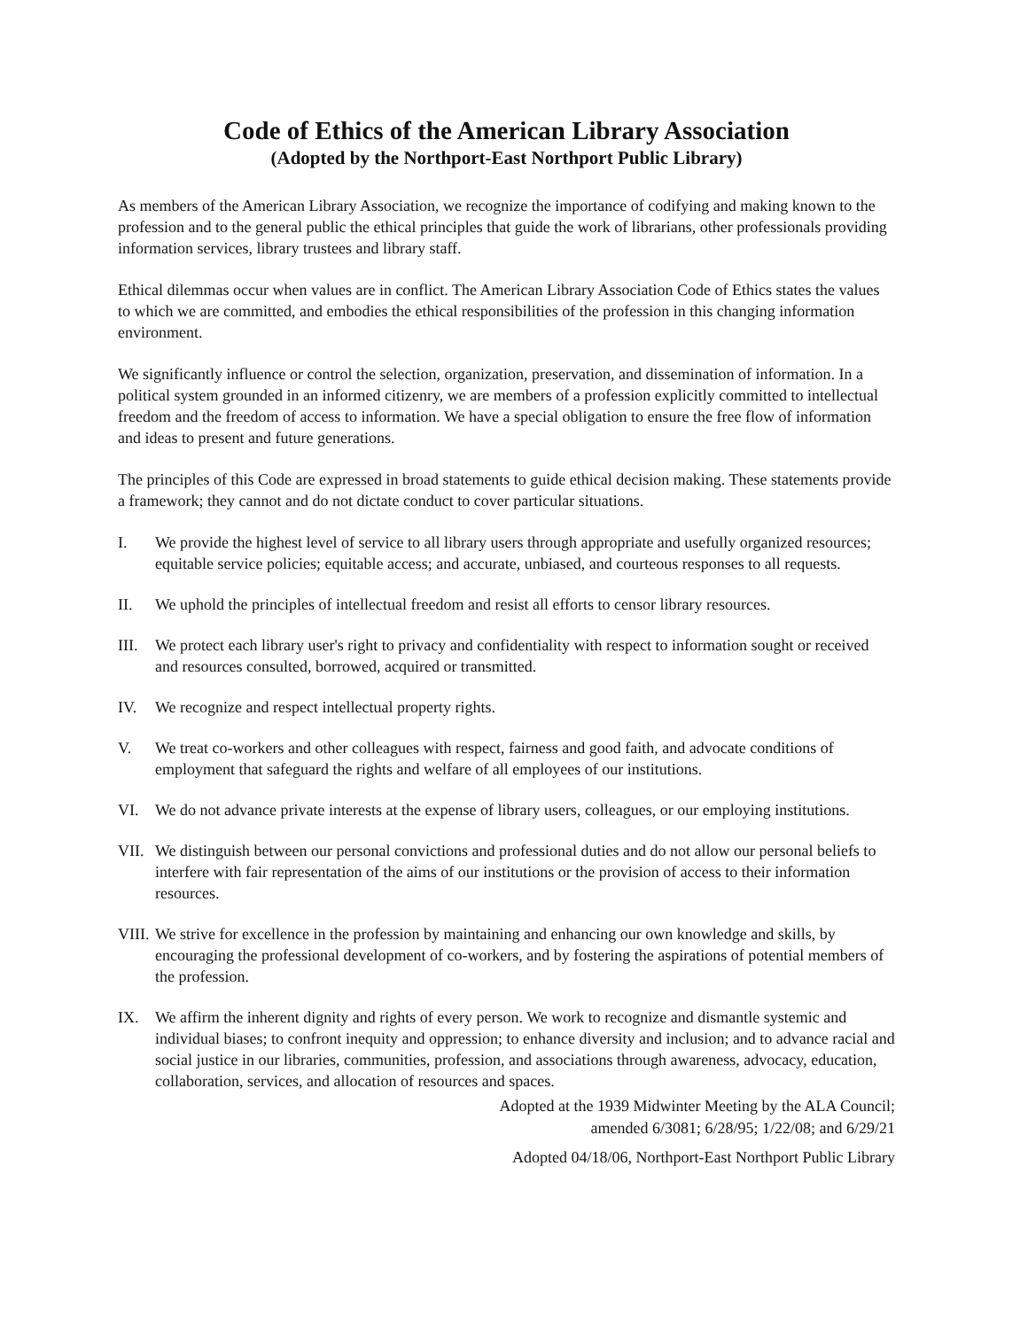Code of Ethics of the American Library Association
(Adopted by the Northport-East Northport Public Library)
As members of the American Library Association, we recognize the importance of codifying and making known to the profession and to the general public the ethical principles that guide the work of librarians, other professionals providing information services, library trustees and library staff.
Ethical dilemmas occur when values are in conflict. The American Library Association Code of Ethics states the values to which we are committed, and embodies the ethical responsibilities of the profession in this changing information environment.
We significantly influence or control the selection, organization, preservation, and dissemination of information. In a political system grounded in an informed citizenry, we are members of a profession explicitly committed to intellectual freedom and the freedom of access to information. We have a special obligation to ensure the free flow of information and ideas to present and future generations.
The principles of this Code are expressed in broad statements to guide ethical decision making. These statements provide a framework; they cannot and do not dictate conduct to cover particular situations.
I. We provide the highest level of service to all library users through appropriate and usefully organized resources; equitable service policies; equitable access; and accurate, unbiased, and courteous responses to all requests.
II. We uphold the principles of intellectual freedom and resist all efforts to censor library resources.
III. We protect each library user's right to privacy and confidentiality with respect to information sought or received and resources consulted, borrowed, acquired or transmitted.
IV. We recognize and respect intellectual property rights.
V. We treat co-workers and other colleagues with respect, fairness and good faith, and advocate conditions of employment that safeguard the rights and welfare of all employees of our institutions.
VI. We do not advance private interests at the expense of library users, colleagues, or our employing institutions.
VII. We distinguish between our personal convictions and professional duties and do not allow our personal beliefs to interfere with fair representation of the aims of our institutions or the provision of access to their information resources.
VIII. We strive for excellence in the profession by maintaining and enhancing our own knowledge and skills, by encouraging the professional development of co-workers, and by fostering the aspirations of potential members of the profession.
IX. We affirm the inherent dignity and rights of every person. We work to recognize and dismantle systemic and individual biases; to confront inequity and oppression; to enhance diversity and inclusion; and to advance racial and social justice in our libraries, communities, profession, and associations through awareness, advocacy, education, collaboration, services, and allocation of resources and spaces.
Adopted at the 1939 Midwinter Meeting by the ALA Council;
amended 6/3081; 6/28/95; 1/22/08; and 6/29/21
Adopted 04/18/06, Northport-East Northport Public Library